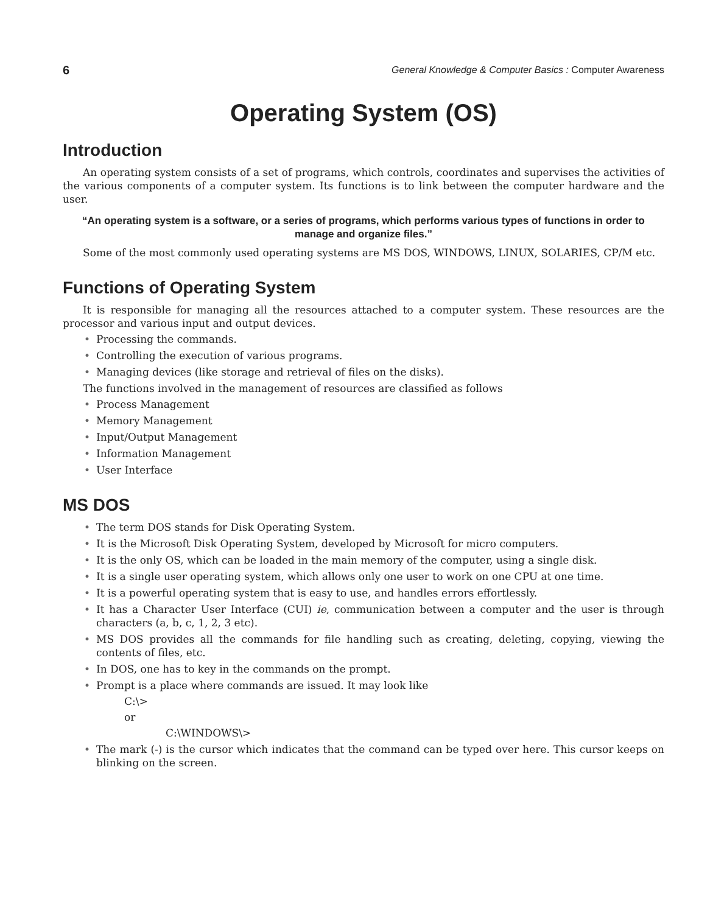6 General Knowledge & Computer Basics : Computer Awareness
Operating System (OS)
Introduction
An operating system consists of a set of programs, which controls, coordinates and supervises the activities of the various components of a computer system. Its functions is to link between the computer hardware and the user.
“An operating system is a software, or a series of programs, which performs various types of functions in order to manage and organize files.”
Some of the most commonly used operating systems are MS DOS, WINDOWS, LINUX, SOLARIES, CP/M etc.
Functions of Operating System
It is responsible for managing all the resources attached to a computer system. These resources are the processor and various input and output devices.
• Processing the commands.
• Controlling the execution of various programs.
• Managing devices (like storage and retrieval of files on the disks).
The functions involved in the management of resources are classified as follows
• Process Management
• Memory Management
• Input/Output Management
• Information Management
• User Interface
MS DOS
• The term DOS stands for Disk Operating System.
• It is the Microsoft Disk Operating System, developed by Microsoft for micro computers.
• It is the only OS, which can be loaded in the main memory of the computer, using a single disk.
• It is a single user operating system, which allows only one user to work on one CPU at one time.
• It is a powerful operating system that is easy to use, and handles errors effortlessly.
• It has a Character User Interface (CUI) ie, communication between a computer and the user is through characters (a, b, c, 1, 2, 3 etc).
• MS DOS provides all the commands for file handling such as creating, deleting, copying, viewing the contents of files, etc.
• In DOS, one has to key in the commands on the prompt.
• Prompt is a place where commands are issued. It may look like
C:\>
or
C:\WINDOWS\>
• The mark (-) is the cursor which indicates that the command can be typed over here. This cursor keeps on blinking on the screen.